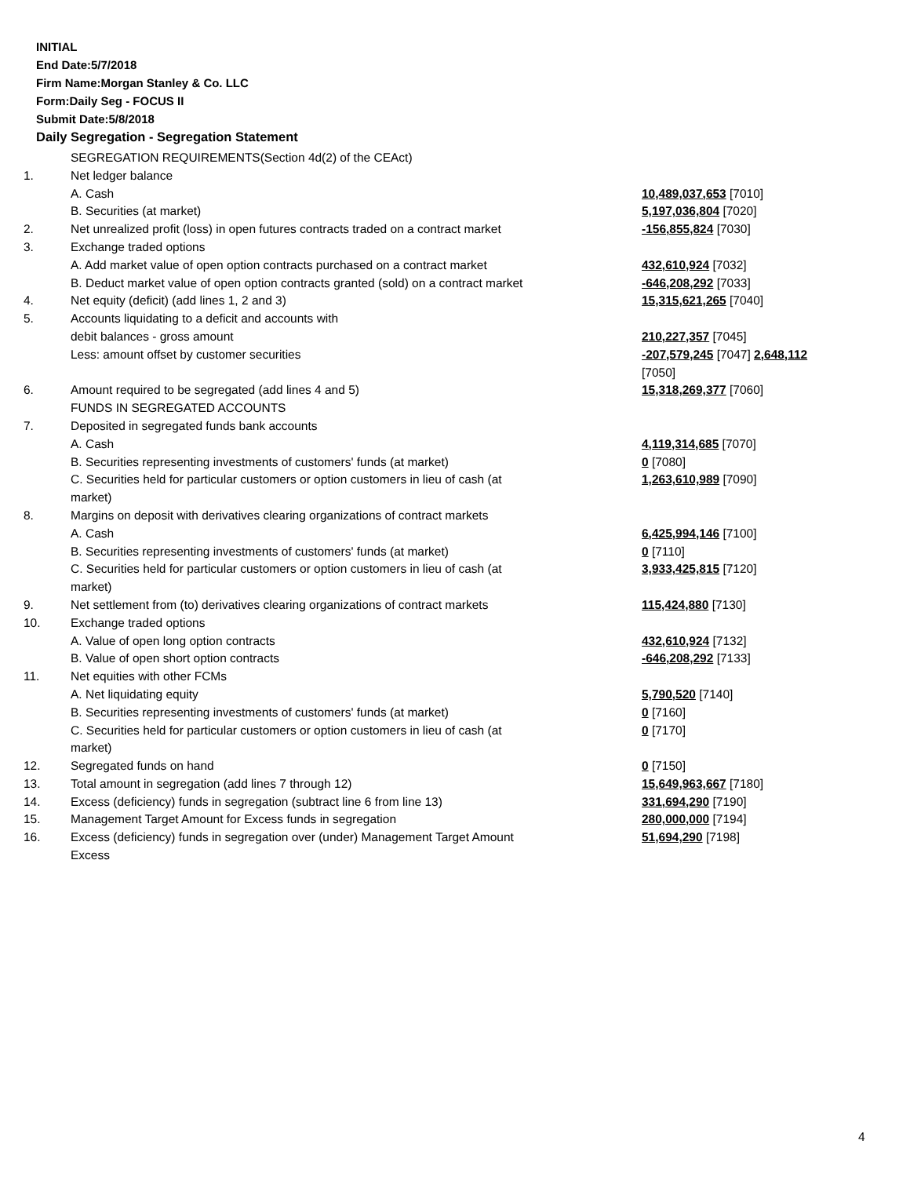INITIAL
End Date:5/7/2018
Firm Name:Morgan Stanley & Co. LLC
Form:Daily Seg - FOCUS II
Submit Date:5/8/2018
Daily Segregation - Segregation Statement
| | SEGREGATION REQUIREMENTS(Section 4d(2) of the CEAct) | |
| 1. | Net ledger balance | |
| | A. Cash | 10,489,037,653 [7010] |
| | B. Securities (at market) | 5,197,036,804 [7020] |
| 2. | Net unrealized profit (loss) in open futures contracts traded on a contract market | -156,855,824 [7030] |
| 3. | Exchange traded options | |
| | A. Add market value of open option contracts purchased on a contract market | 432,610,924 [7032] |
| | B. Deduct market value of open option contracts granted (sold) on a contract market | -646,208,292 [7033] |
| 4. | Net equity (deficit) (add lines 1, 2 and 3) | 15,315,621,265 [7040] |
| 5. | Accounts liquidating to a deficit and accounts with | |
| | debit balances - gross amount | 210,227,357 [7045] |
| | Less: amount offset by customer securities | -207,579,245 [7047] 2,648,112 [7050] |
| 6. | Amount required to be segregated (add lines 4 and 5) | 15,318,269,377 [7060] |
| | FUNDS IN SEGREGATED ACCOUNTS | |
| 7. | Deposited in segregated funds bank accounts | |
| | A. Cash | 4,119,314,685 [7070] |
| | B. Securities representing investments of customers' funds (at market) | 0 [7080] |
| | C. Securities held for particular customers or option customers in lieu of cash (at market) | 1,263,610,989 [7090] |
| 8. | Margins on deposit with derivatives clearing organizations of contract markets | |
| | A. Cash | 6,425,994,146 [7100] |
| | B. Securities representing investments of customers' funds (at market) | 0 [7110] |
| | C. Securities held for particular customers or option customers in lieu of cash (at market) | 3,933,425,815 [7120] |
| 9. | Net settlement from (to) derivatives clearing organizations of contract markets | 115,424,880 [7130] |
| 10. | Exchange traded options | |
| | A. Value of open long option contracts | 432,610,924 [7132] |
| | B. Value of open short option contracts | -646,208,292 [7133] |
| 11. | Net equities with other FCMs | |
| | A. Net liquidating equity | 5,790,520 [7140] |
| | B. Securities representing investments of customers' funds (at market) | 0 [7160] |
| | C. Securities held for particular customers or option customers in lieu of cash (at market) | 0 [7170] |
| 12. | Segregated funds on hand | 0 [7150] |
| 13. | Total amount in segregation (add lines 7 through 12) | 15,649,963,667 [7180] |
| 14. | Excess (deficiency) funds in segregation (subtract line 6 from line 13) | 331,694,290 [7190] |
| 15. | Management Target Amount for Excess funds in segregation | 280,000,000 [7194] |
| 16. | Excess (deficiency) funds in segregation over (under) Management Target Amount Excess | 51,694,290 [7198] |
4